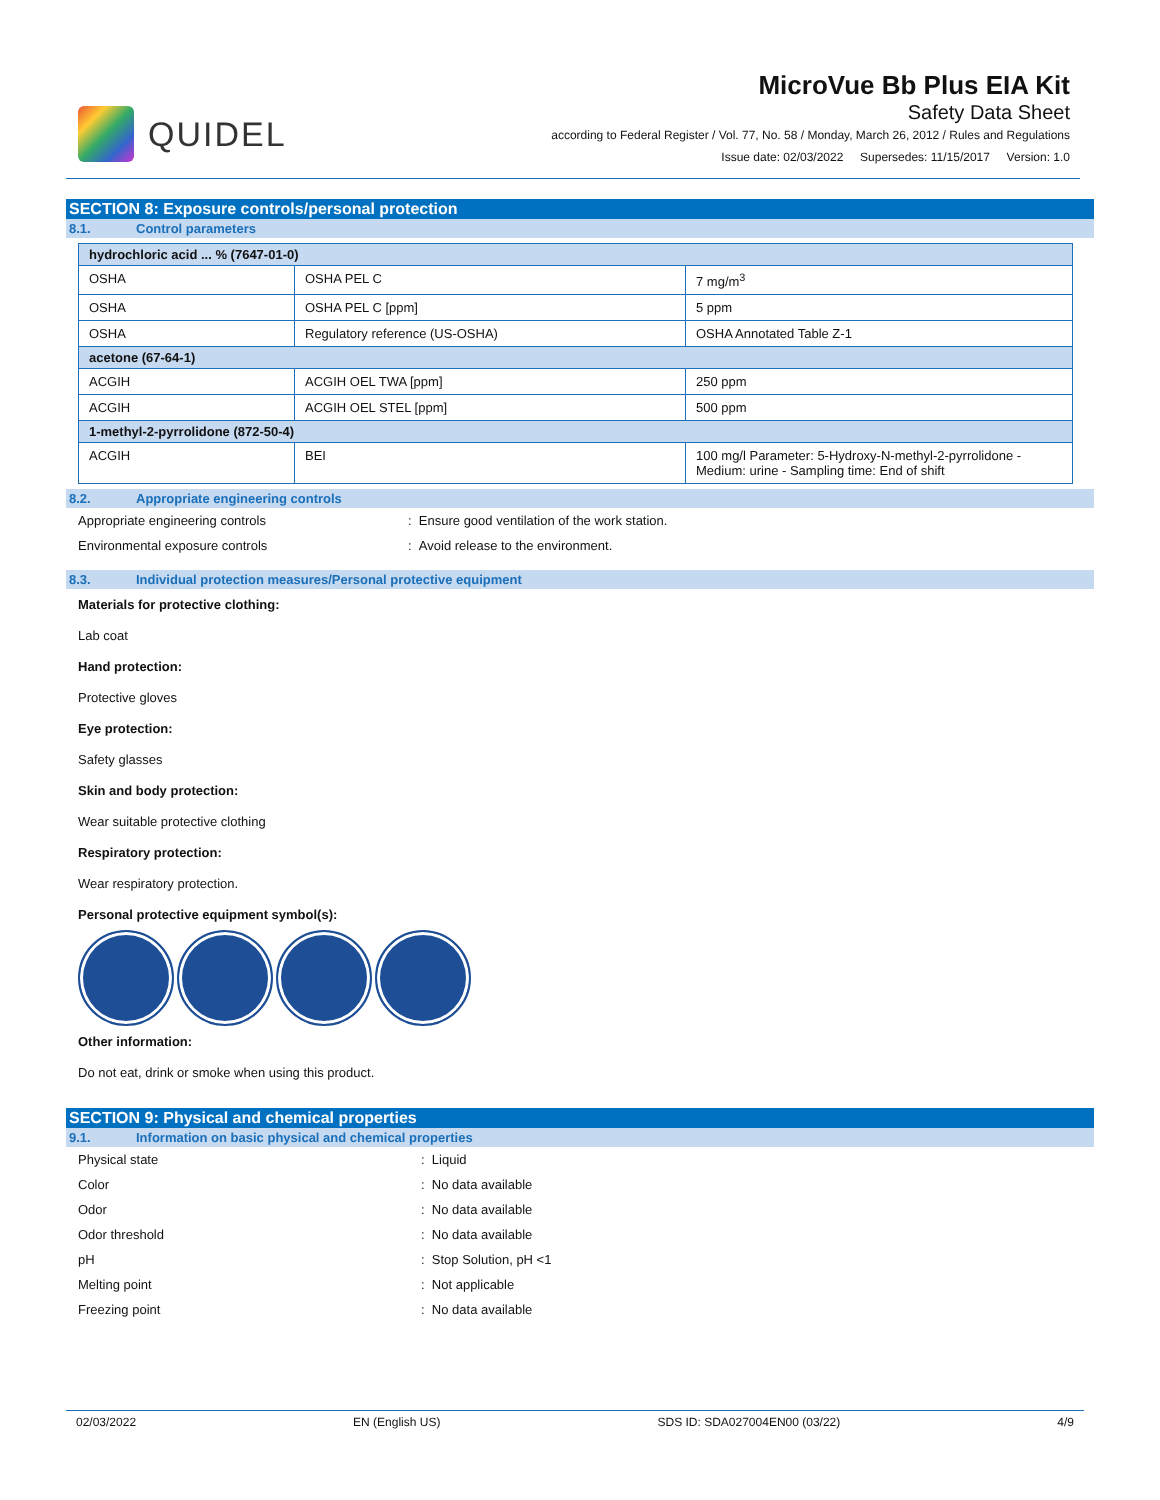QUIDEL
MicroVue Bb Plus EIA Kit
Safety Data Sheet
according to Federal Register / Vol. 77, No. 58 / Monday, March 26, 2012 / Rules and Regulations
Issue date: 02/03/2022 Supersedes: 11/15/2017 Version: 1.0
SECTION 8: Exposure controls/personal protection
8.1. Control parameters
| hydrochloric acid ... % (7647-01-0) | | |
| --- | --- | --- |
| OSHA | OSHA PEL C | 7 mg/m<sup>3</sup> |
| OSHA | OSHA PEL C [ppm] | 5 ppm |
| OSHA | Regulatory reference (US-OSHA) | OSHA Annotated Table Z-1 |
| acetone (67-64-1) | | |
| ACGIH | ACGIH OEL TWA [ppm] | 250 ppm |
| ACGIH | ACGIH OEL STEL [ppm] | 500 ppm |
| 1-methyl-2-pyrrolidone (872-50-4) | | |
| ACGIH | BEI | 100 mg/l Parameter: 5-Hydroxy-N-methyl-2-pyrrolidone - Medium: urine - Sampling time: End of shift |
8.2. Appropriate engineering controls
Appropriate engineering controls : Ensure good ventilation of the work station.
Environmental exposure controls : Avoid release to the environment.
8.3. Individual protection measures/Personal protective equipment
Materials for protective clothing:
Lab coat
Hand protection:
Protective gloves
Eye protection:
Safety glasses
Skin and body protection:
Wear suitable protective clothing
Respiratory protection:
Wear respiratory protection.
Personal protective equipment symbol(s):
Other information:
Do not eat, drink or smoke when using this product.
SECTION 9: Physical and chemical properties
9.1. Information on basic physical and chemical properties
Physical state : Liquid
Color : No data available
Odor : No data available
Odor threshold : No data available
pH : Stop Solution, pH <1
Melting point : Not applicable
Freezing point : No data available
02/03/2022 EN (English US) SDS ID: SDA027004EN00 (03/22) 4/9